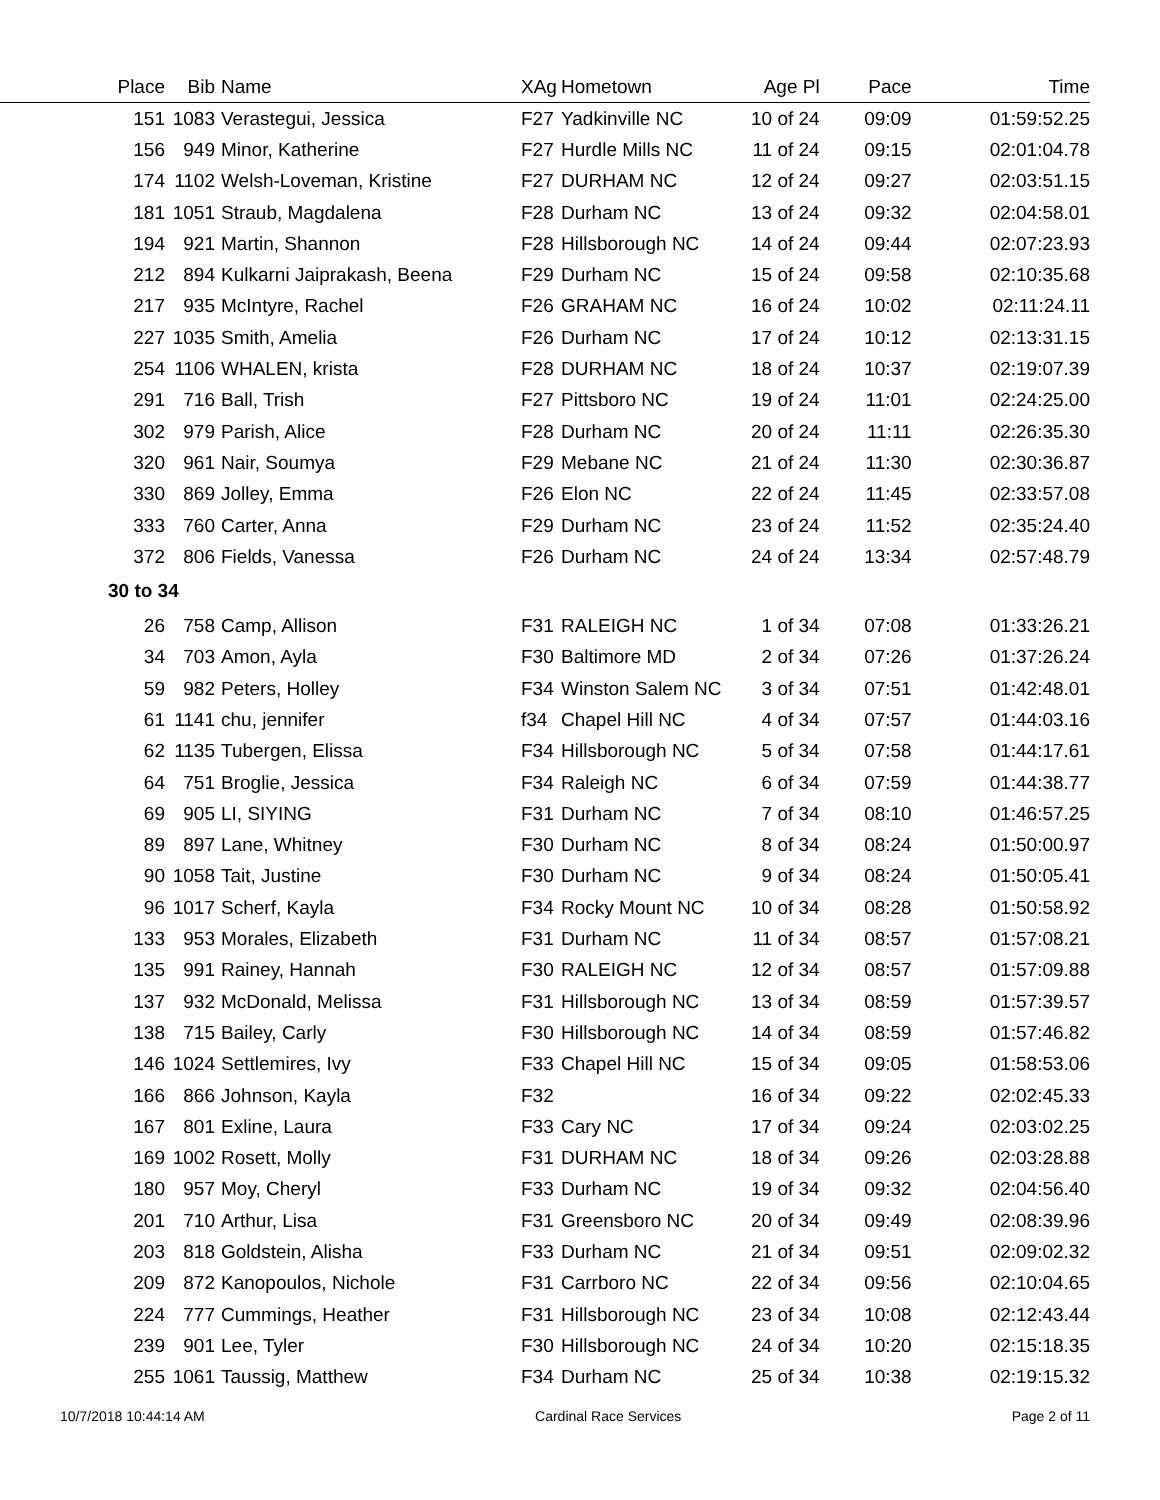| Place | Bib | Name | XAg | Hometown | Age Pl | Pace | Time |
| --- | --- | --- | --- | --- | --- | --- | --- |
| 151 | 1083 | Verastegui, Jessica | F27 | Yadkinville NC | 10 of 24 | 09:09 | 01:59:52.25 |
| 156 | 949 | Minor, Katherine | F27 | Hurdle Mills NC | 11 of 24 | 09:15 | 02:01:04.78 |
| 174 | 1102 | Welsh-Loveman, Kristine | F27 | DURHAM NC | 12 of 24 | 09:27 | 02:03:51.15 |
| 181 | 1051 | Straub, Magdalena | F28 | Durham NC | 13 of 24 | 09:32 | 02:04:58.01 |
| 194 | 921 | Martin, Shannon | F28 | Hillsborough NC | 14 of 24 | 09:44 | 02:07:23.93 |
| 212 | 894 | Kulkarni Jaiprakash, Beena | F29 | Durham NC | 15 of 24 | 09:58 | 02:10:35.68 |
| 217 | 935 | McIntyre, Rachel | F26 | GRAHAM NC | 16 of 24 | 10:02 | 02:11:24.11 |
| 227 | 1035 | Smith, Amelia | F26 | Durham NC | 17 of 24 | 10:12 | 02:13:31.15 |
| 254 | 1106 | WHALEN, krista | F28 | DURHAM NC | 18 of 24 | 10:37 | 02:19:07.39 |
| 291 | 716 | Ball, Trish | F27 | Pittsboro NC | 19 of 24 | 11:01 | 02:24:25.00 |
| 302 | 979 | Parish, Alice | F28 | Durham NC | 20 of 24 | 11:11 | 02:26:35.30 |
| 320 | 961 | Nair, Soumya | F29 | Mebane NC | 21 of 24 | 11:30 | 02:30:36.87 |
| 330 | 869 | Jolley, Emma | F26 | Elon NC | 22 of 24 | 11:45 | 02:33:57.08 |
| 333 | 760 | Carter, Anna | F29 | Durham NC | 23 of 24 | 11:52 | 02:35:24.40 |
| 372 | 806 | Fields, Vanessa | F26 | Durham NC | 24 of 24 | 13:34 | 02:57:48.79 |
| 30 to 34 | | | | | | | |
| 26 | 758 | Camp, Allison | F31 | RALEIGH NC | 1 of 34 | 07:08 | 01:33:26.21 |
| 34 | 703 | Amon, Ayla | F30 | Baltimore MD | 2 of 34 | 07:26 | 01:37:26.24 |
| 59 | 982 | Peters, Holley | F34 | Winston Salem NC | 3 of 34 | 07:51 | 01:42:48.01 |
| 61 | 1141 | chu, jennifer | f34 | Chapel Hill NC | 4 of 34 | 07:57 | 01:44:03.16 |
| 62 | 1135 | Tubergen, Elissa | F34 | Hillsborough NC | 5 of 34 | 07:58 | 01:44:17.61 |
| 64 | 751 | Broglie, Jessica | F34 | Raleigh NC | 6 of 34 | 07:59 | 01:44:38.77 |
| 69 | 905 | LI, SIYING | F31 | Durham NC | 7 of 34 | 08:10 | 01:46:57.25 |
| 89 | 897 | Lane, Whitney | F30 | Durham NC | 8 of 34 | 08:24 | 01:50:00.97 |
| 90 | 1058 | Tait, Justine | F30 | Durham NC | 9 of 34 | 08:24 | 01:50:05.41 |
| 96 | 1017 | Scherf, Kayla | F34 | Rocky Mount NC | 10 of 34 | 08:28 | 01:50:58.92 |
| 133 | 953 | Morales, Elizabeth | F31 | Durham NC | 11 of 34 | 08:57 | 01:57:08.21 |
| 135 | 991 | Rainey, Hannah | F30 | RALEIGH NC | 12 of 34 | 08:57 | 01:57:09.88 |
| 137 | 932 | McDonald, Melissa | F31 | Hillsborough NC | 13 of 34 | 08:59 | 01:57:39.57 |
| 138 | 715 | Bailey, Carly | F30 | Hillsborough NC | 14 of 34 | 08:59 | 01:57:46.82 |
| 146 | 1024 | Settlemires, Ivy | F33 | Chapel Hill NC | 15 of 34 | 09:05 | 01:58:53.06 |
| 166 | 866 | Johnson, Kayla | F32 | | 16 of 34 | 09:22 | 02:02:45.33 |
| 167 | 801 | Exline, Laura | F33 | Cary NC | 17 of 34 | 09:24 | 02:03:02.25 |
| 169 | 1002 | Rosett, Molly | F31 | DURHAM NC | 18 of 34 | 09:26 | 02:03:28.88 |
| 180 | 957 | Moy, Cheryl | F33 | Durham NC | 19 of 34 | 09:32 | 02:04:56.40 |
| 201 | 710 | Arthur, Lisa | F31 | Greensboro NC | 20 of 34 | 09:49 | 02:08:39.96 |
| 203 | 818 | Goldstein, Alisha | F33 | Durham NC | 21 of 34 | 09:51 | 02:09:02.32 |
| 209 | 872 | Kanopoulos, Nichole | F31 | Carrboro NC | 22 of 34 | 09:56 | 02:10:04.65 |
| 224 | 777 | Cummings, Heather | F31 | Hillsborough NC | 23 of 34 | 10:08 | 02:12:43.44 |
| 239 | 901 | Lee, Tyler | F30 | Hillsborough NC | 24 of 34 | 10:20 | 02:15:18.35 |
| 255 | 1061 | Taussig, Matthew | F34 | Durham NC | 25 of 34 | 10:38 | 02:19:15.32 |
10/7/2018 10:44:14 AM Cardinal Race Services Page 2 of 11